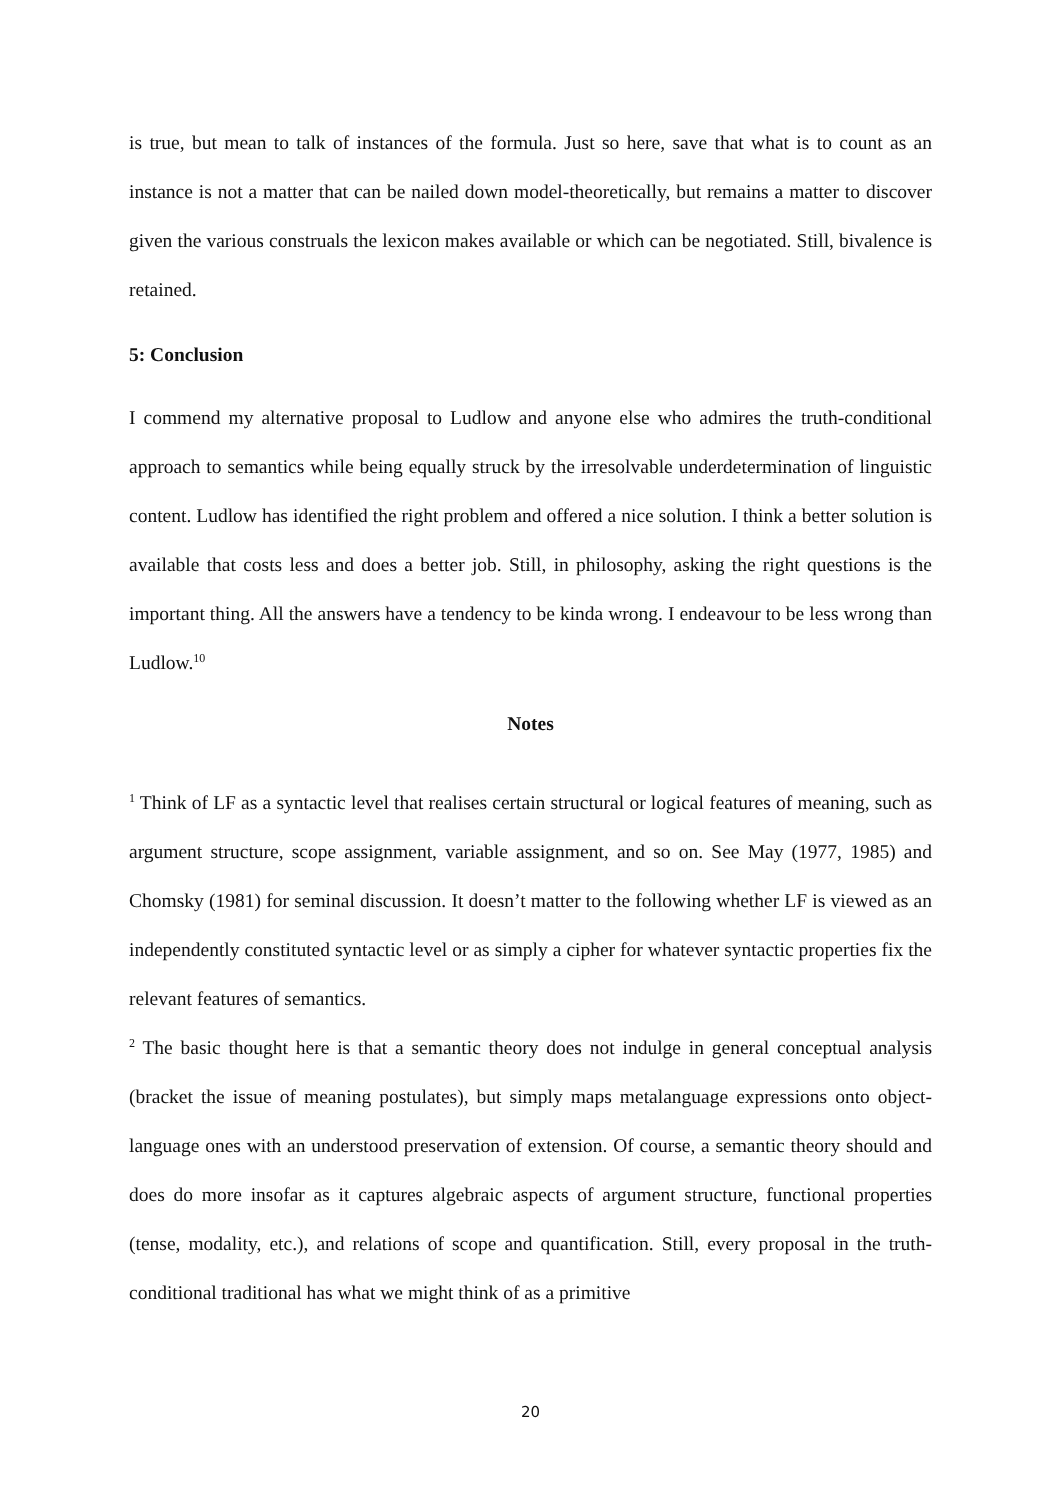is true, but mean to talk of instances of the formula. Just so here, save that what is to count as an instance is not a matter that can be nailed down model-theoretically, but remains a matter to discover given the various construals the lexicon makes available or which can be negotiated. Still, bivalence is retained.
5: Conclusion
I commend my alternative proposal to Ludlow and anyone else who admires the truth-conditional approach to semantics while being equally struck by the irresolvable underdetermination of linguistic content. Ludlow has identified the right problem and offered a nice solution. I think a better solution is available that costs less and does a better job. Still, in philosophy, asking the right questions is the important thing. All the answers have a tendency to be kinda wrong. I endeavour to be less wrong than Ludlow.<sup>10</sup>
Notes
<sup>1</sup> Think of LF as a syntactic level that realises certain structural or logical features of meaning, such as argument structure, scope assignment, variable assignment, and so on. See May (1977, 1985) and Chomsky (1981) for seminal discussion. It doesn’t matter to the following whether LF is viewed as an independently constituted syntactic level or as simply a cipher for whatever syntactic properties fix the relevant features of semantics.
<sup>2</sup> The basic thought here is that a semantic theory does not indulge in general conceptual analysis (bracket the issue of meaning postulates), but simply maps metalanguage expressions onto object-language ones with an understood preservation of extension. Of course, a semantic theory should and does do more insofar as it captures algebraic aspects of argument structure, functional properties (tense, modality, etc.), and relations of scope and quantification. Still, every proposal in the truth-conditional traditional has what we might think of as a primitive
20